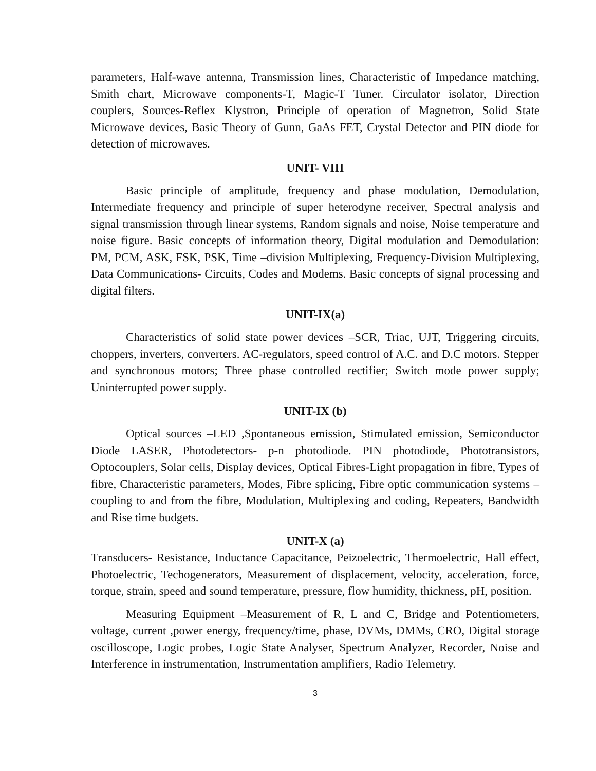parameters, Half-wave antenna, Transmission lines, Characteristic of Impedance matching, Smith chart, Microwave components-T, Magic-T Tuner. Circulator isolator, Direction couplers, Sources-Reflex Klystron, Principle of operation of Magnetron, Solid State Microwave devices, Basic Theory of Gunn, GaAs FET, Crystal Detector and PIN diode for detection of microwaves.
UNIT- VIII
Basic principle of amplitude, frequency and phase modulation, Demodulation, Intermediate frequency and principle of super heterodyne receiver, Spectral analysis and signal transmission through linear systems, Random signals and noise, Noise temperature and noise figure. Basic concepts of information theory, Digital modulation and Demodulation: PM, PCM, ASK, FSK, PSK, Time –division Multiplexing, Frequency-Division Multiplexing, Data Communications- Circuits, Codes and Modems. Basic concepts of signal processing and digital filters.
UNIT-IX(a)
Characteristics of solid state power devices –SCR, Triac, UJT, Triggering circuits, choppers, inverters, converters. AC-regulators, speed control of A.C. and D.C motors. Stepper and synchronous motors; Three phase controlled rectifier; Switch mode power supply; Uninterrupted power supply.
UNIT-IX (b)
Optical sources –LED ,Spontaneous emission, Stimulated emission, Semiconductor Diode LASER, Photodetectors- p-n photodiode. PIN photodiode, Phototransistors, Optocouplers, Solar cells, Display devices, Optical Fibres-Light propagation in fibre, Types of fibre, Characteristic parameters, Modes, Fibre splicing, Fibre optic communication systems –coupling to and from the fibre, Modulation, Multiplexing and coding, Repeaters, Bandwidth and Rise time budgets.
UNIT-X (a)
Transducers- Resistance, Inductance Capacitance, Peizoelectric, Thermoelectric, Hall effect, Photoelectric, Techogenerators, Measurement of displacement, velocity, acceleration, force, torque, strain, speed and sound temperature, pressure, flow humidity, thickness, pH, position.
Measuring Equipment –Measurement of R, L and C, Bridge and Potentiometers, voltage, current ,power energy, frequency/time, phase, DVMs, DMMs, CRO, Digital storage oscilloscope, Logic probes, Logic State Analyser, Spectrum Analyzer, Recorder, Noise and Interference in instrumentation, Instrumentation amplifiers, Radio Telemetry.
3